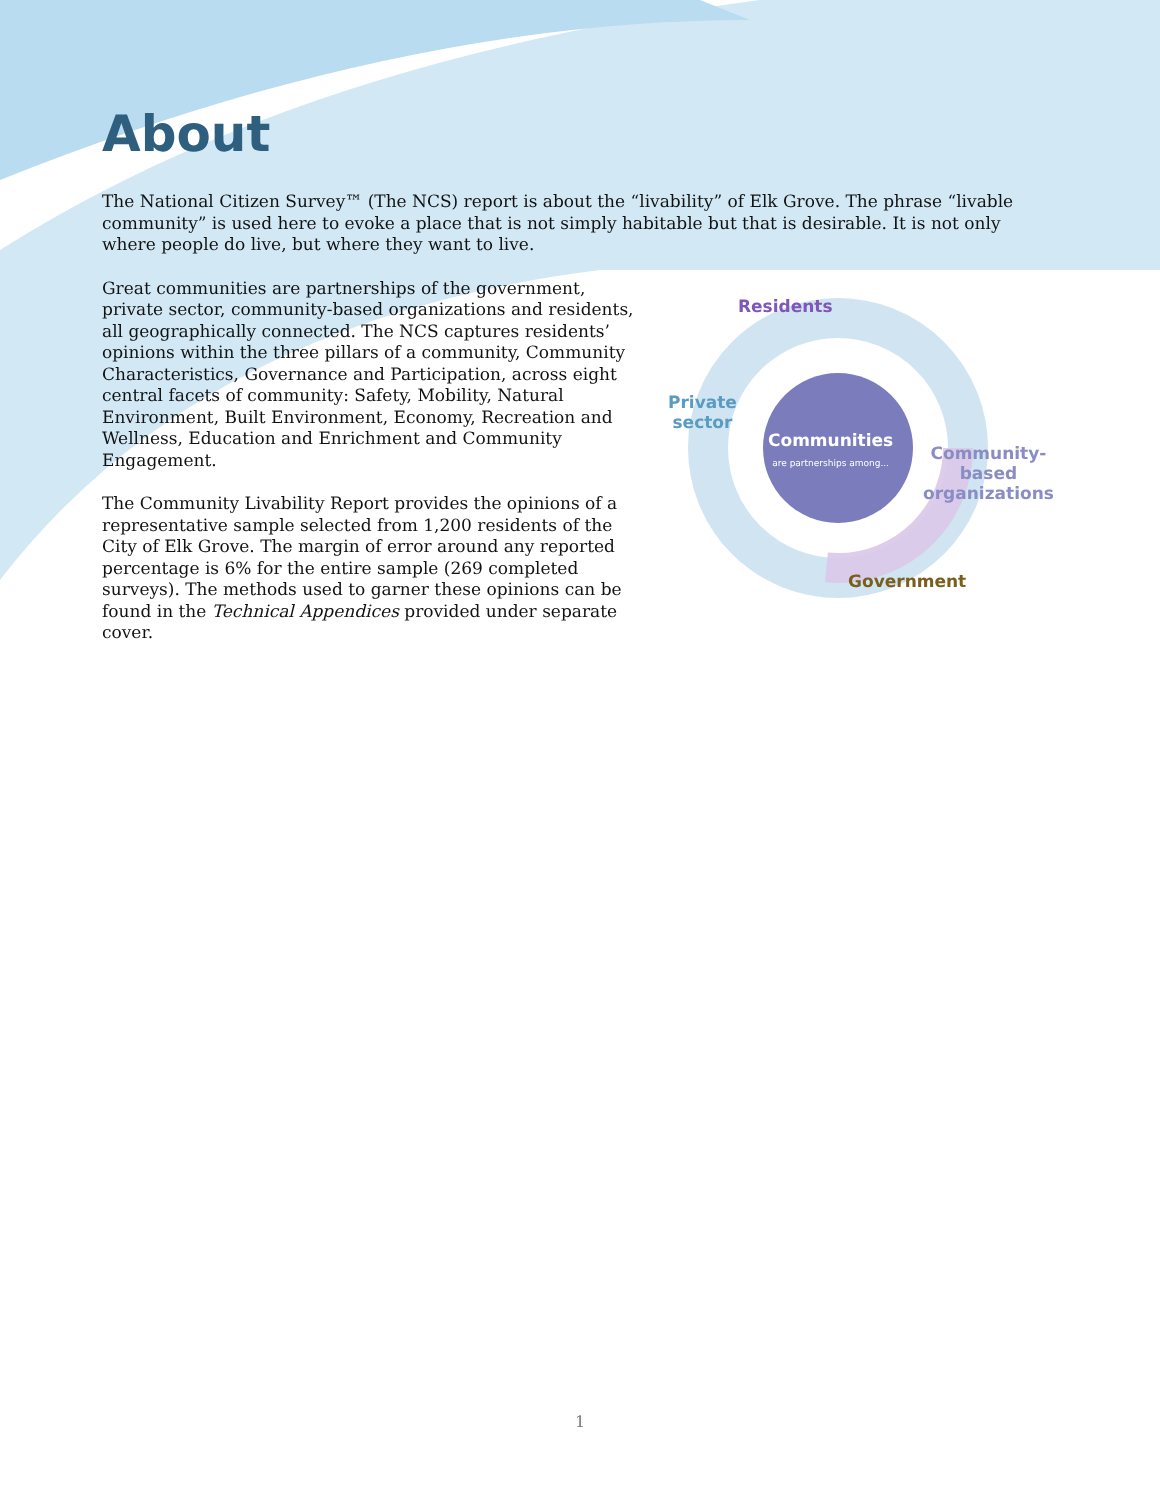About
The National Citizen Survey™ (The NCS) report is about the “livability” of Elk Grove. The phrase “livable community” is used here to evoke a place that is not simply habitable but that is desirable. It is not only where people do live, but where they want to live.
Great communities are partnerships of the government, private sector, community-based organizations and residents, all geographically connected. The NCS captures residents’ opinions within the three pillars of a community, Community Characteristics, Governance and Participation, across eight central facets of community: Safety, Mobility, Natural Environment, Built Environment, Economy, Recreation and Wellness, Education and Enrichment and Community Engagement.
The Community Livability Report provides the opinions of a representative sample selected from 1,200 residents of the City of Elk Grove. The margin of error around any reported percentage is 6% for the entire sample (269 completed surveys). The methods used to garner these opinions can be found in the Technical Appendices provided under separate cover.
Residents
Private
sector
Communities
are partnerships among...
Community-
based
organizations
Government
1